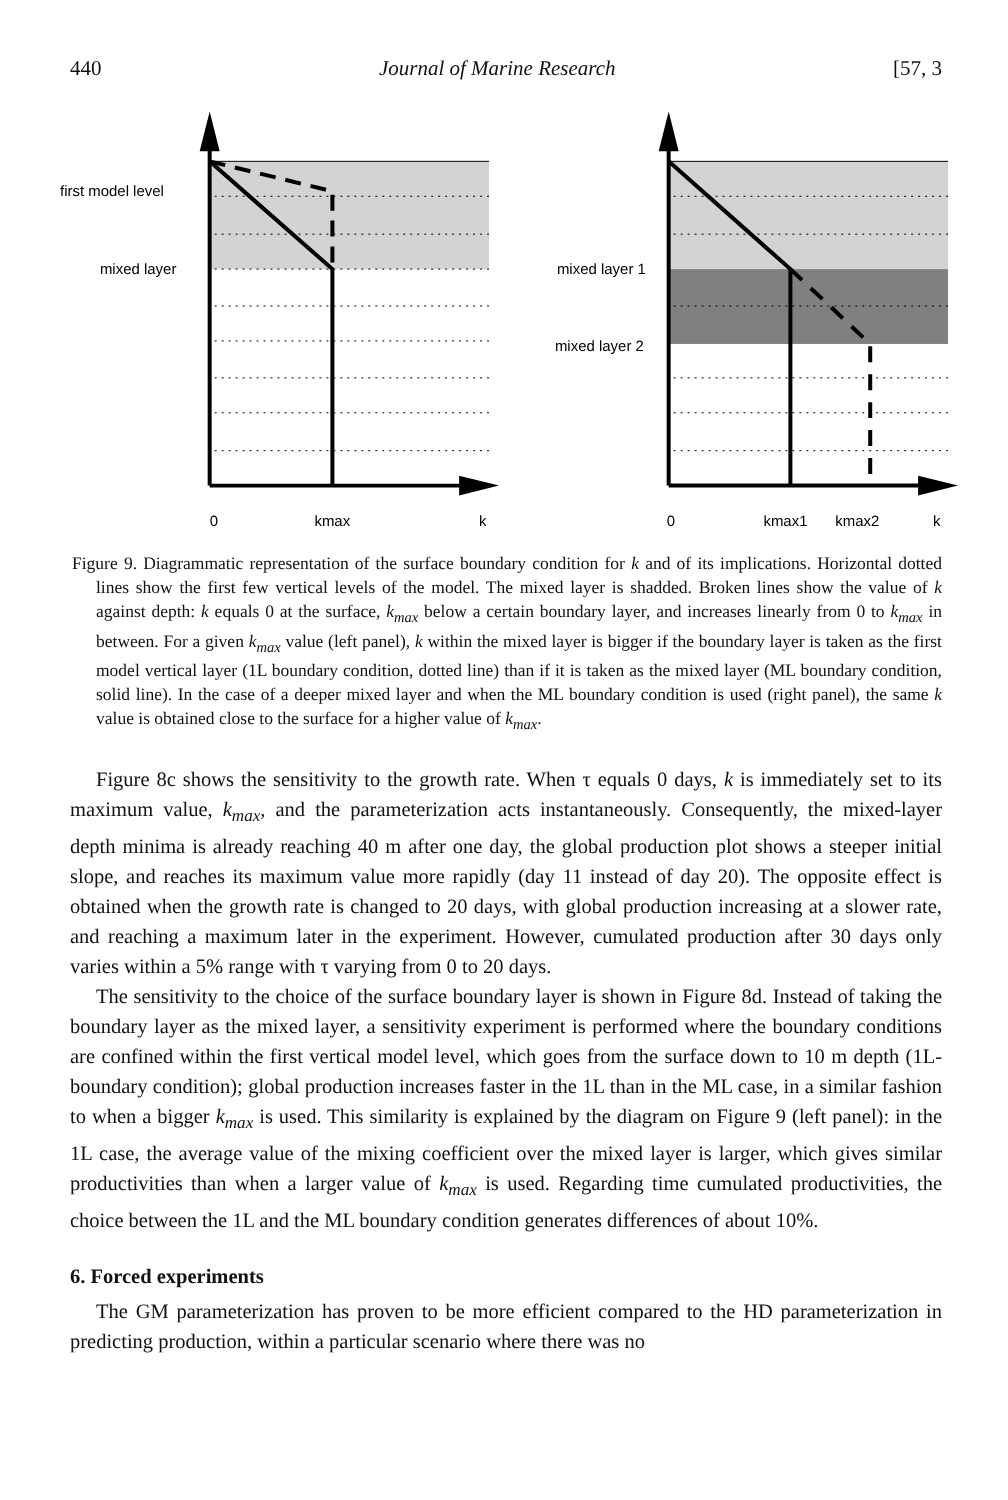440 Journal of Marine Research [57, 3
first model level
mixed layer
0
kmax
k
mixed layer 1
mixed layer 2
0
kmax1
kmax2
k
Figure 9. Diagrammatic representation of the surface boundary condition for k and of its implications. Horizontal dotted lines show the first few vertical levels of the model. The mixed layer is shadded. Broken lines show the value of k against depth: k equals 0 at the surface, k<sub>max</sub> below a certain boundary layer, and increases linearly from 0 to k<sub>max</sub> in between. For a given k<sub>max</sub> value (left panel), k within the mixed layer is bigger if the boundary layer is taken as the first model vertical layer (1L boundary condition, dotted line) than if it is taken as the mixed layer (ML boundary condition, solid line). In the case of a deeper mixed layer and when the ML boundary condition is used (right panel), the same k value is obtained close to the surface for a higher value of k<sub>max</sub>.
Figure 8c shows the sensitivity to the growth rate. When τ equals 0 days, k is immediately set to its maximum value, k<sub>max</sub>, and the parameterization acts instantaneously. Consequently, the mixed-layer depth minima is already reaching 40 m after one day, the global production plot shows a steeper initial slope, and reaches its maximum value more rapidly (day 11 instead of day 20). The opposite effect is obtained when the growth rate is changed to 20 days, with global production increasing at a slower rate, and reaching a maximum later in the experiment. However, cumulated production after 30 days only varies within a 5% range with τ varying from 0 to 20 days.
The sensitivity to the choice of the surface boundary layer is shown in Figure 8d. Instead of taking the boundary layer as the mixed layer, a sensitivity experiment is performed where the boundary conditions are confined within the first vertical model level, which goes from the surface down to 10 m depth (1L-boundary condition); global production increases faster in the 1L than in the ML case, in a similar fashion to when a bigger k<sub>max</sub> is used. This similarity is explained by the diagram on Figure 9 (left panel): in the 1L case, the average value of the mixing coefficient over the mixed layer is larger, which gives similar productivities than when a larger value of k<sub>max</sub> is used. Regarding time cumulated productivities, the choice between the 1L and the ML boundary condition generates differences of about 10%.
6. Forced experiments
The GM parameterization has proven to be more efficient compared to the HD parameterization in predicting production, within a particular scenario where there was no